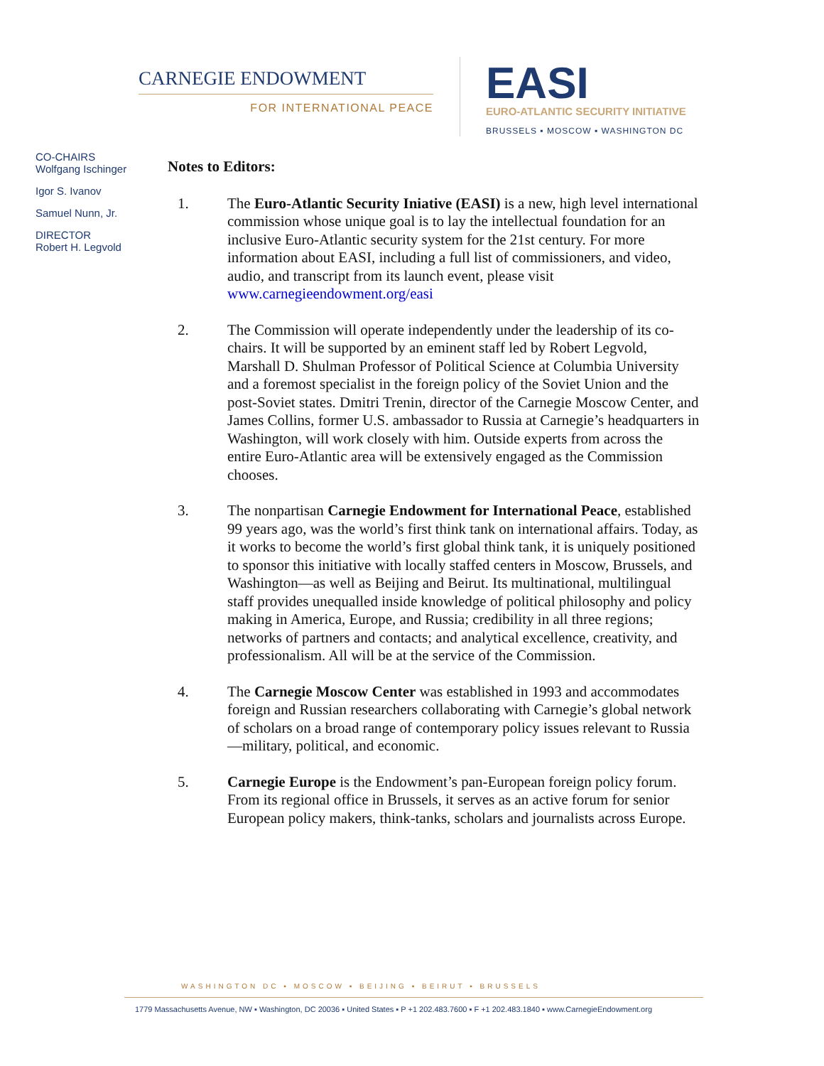CARNEGIE ENDOWMENT
FOR INTERNATIONAL PEACE
EASI
EURO-ATLANTIC SECURITY INITIATIVE
BRUSSELS ▪ MOSCOW ▪ WASHINGTON DC
CO-CHAIRS
Wolfgang Ischinger
Igor S. Ivanov
Samuel Nunn, Jr.
DIRECTOR
Robert H. Legvold
Notes to Editors:
1. The Euro-Atlantic Security Iniative (EASI) is a new, high level international commission whose unique goal is to lay the intellectual foundation for an inclusive Euro-Atlantic security system for the 21st century. For more information about EASI, including a full list of commissioners, and video, audio, and transcript from its launch event, please visit www.carnegieendowment.org/easi
2. The Commission will operate independently under the leadership of its co-chairs. It will be supported by an eminent staff led by Robert Legvold, Marshall D. Shulman Professor of Political Science at Columbia University and a foremost specialist in the foreign policy of the Soviet Union and the post-Soviet states. Dmitri Trenin, director of the Carnegie Moscow Center, and James Collins, former U.S. ambassador to Russia at Carnegie’s headquarters in Washington, will work closely with him. Outside experts from across the entire Euro-Atlantic area will be extensively engaged as the Commission chooses.
3. The nonpartisan Carnegie Endowment for International Peace, established 99 years ago, was the world’s first think tank on international affairs. Today, as it works to become the world’s first global think tank, it is uniquely positioned to sponsor this initiative with locally staffed centers in Moscow, Brussels, and Washington—as well as Beijing and Beirut. Its multinational, multilingual staff provides unequalled inside knowledge of political philosophy and policy making in America, Europe, and Russia; credibility in all three regions; networks of partners and contacts; and analytical excellence, creativity, and professionalism. All will be at the service of the Commission.
4. The Carnegie Moscow Center was established in 1993 and accommodates foreign and Russian researchers collaborating with Carnegie’s global network of scholars on a broad range of contemporary policy issues relevant to Russia—military, political, and economic.
5. Carnegie Europe is the Endowment’s pan-European foreign policy forum. From its regional office in Brussels, it serves as an active forum for senior European policy makers, think-tanks, scholars and journalists across Europe.
WASHINGTON DC ▪ MOSCOW ▪ BEIJING ▪ BEIRUT ▪ BRUSSELS
1779 Massachusetts Avenue, NW ▪ Washington, DC 20036 ▪ United States ▪ P +1 202.483.7600 ▪ F +1 202.483.1840 ▪ www.CarnegieEndowment.org